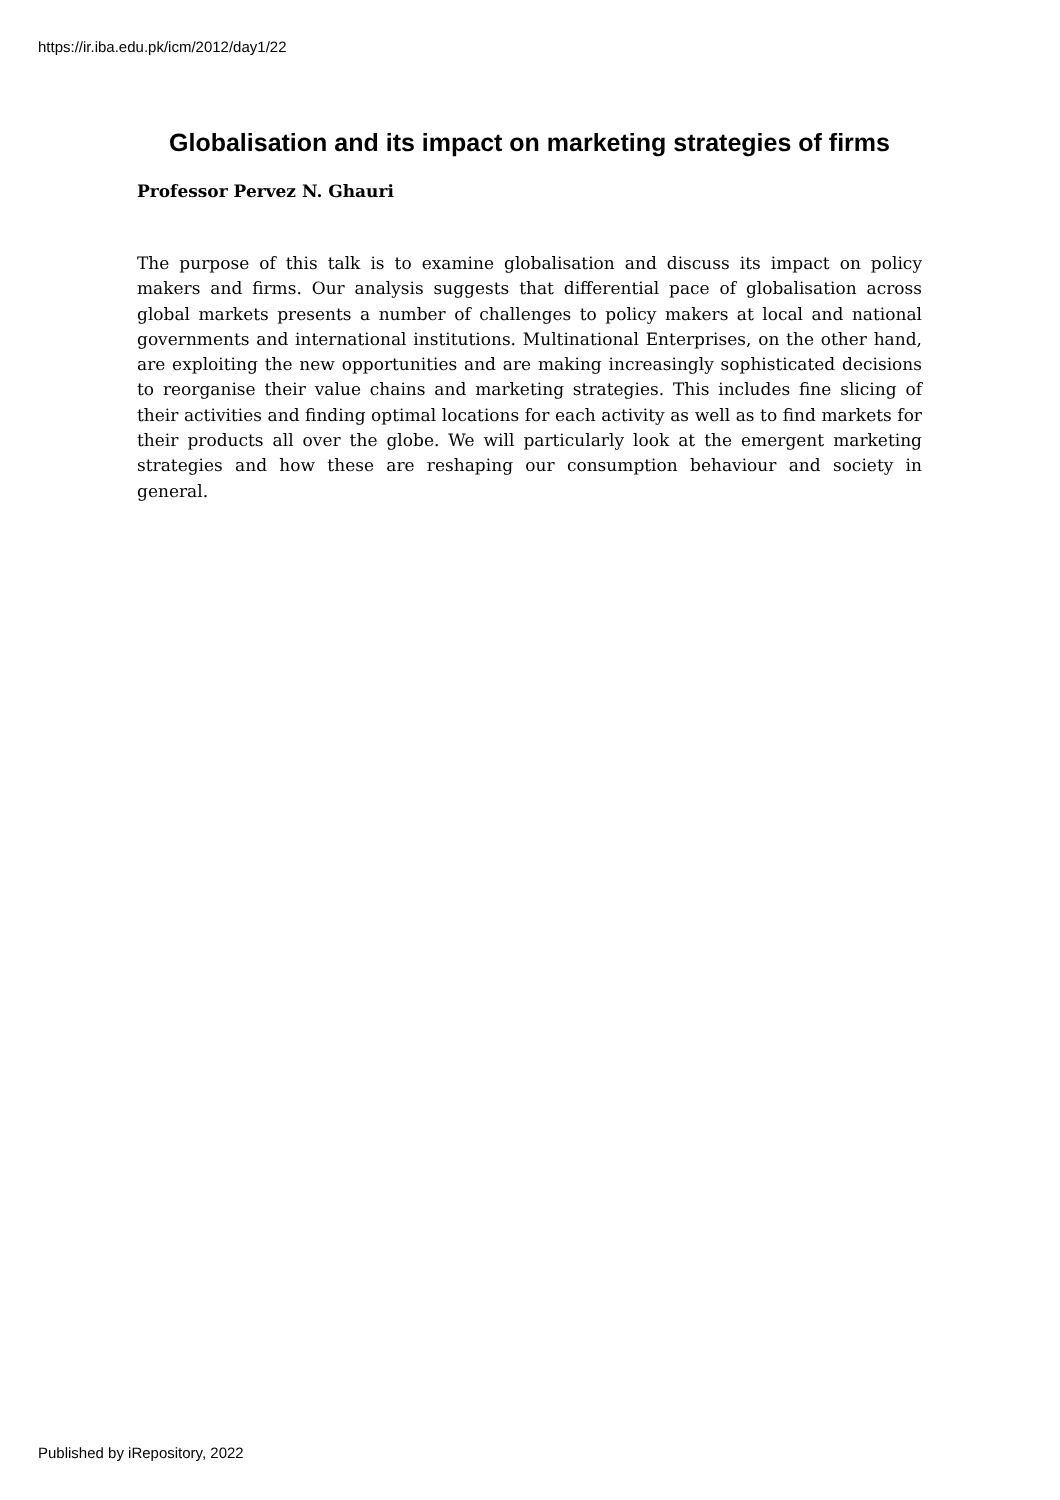https://ir.iba.edu.pk/icm/2012/day1/22
Globalisation and its impact on marketing strategies of firms
Professor Pervez N. Ghauri
The purpose of this talk is to examine globalisation and discuss its impact on policy makers and firms. Our analysis suggests that differential pace of globalisation across global markets presents a number of challenges to policy makers at local and national governments and international institutions. Multinational Enterprises, on the other hand, are exploiting the new opportunities and are making increasingly sophisticated decisions to reorganise their value chains and marketing strategies. This includes fine slicing of their activities and finding optimal locations for each activity as well as to find markets for their products all over the globe. We will particularly look at the emergent marketing strategies and how these are reshaping our consumption behaviour and society in general.
Published by iRepository, 2022